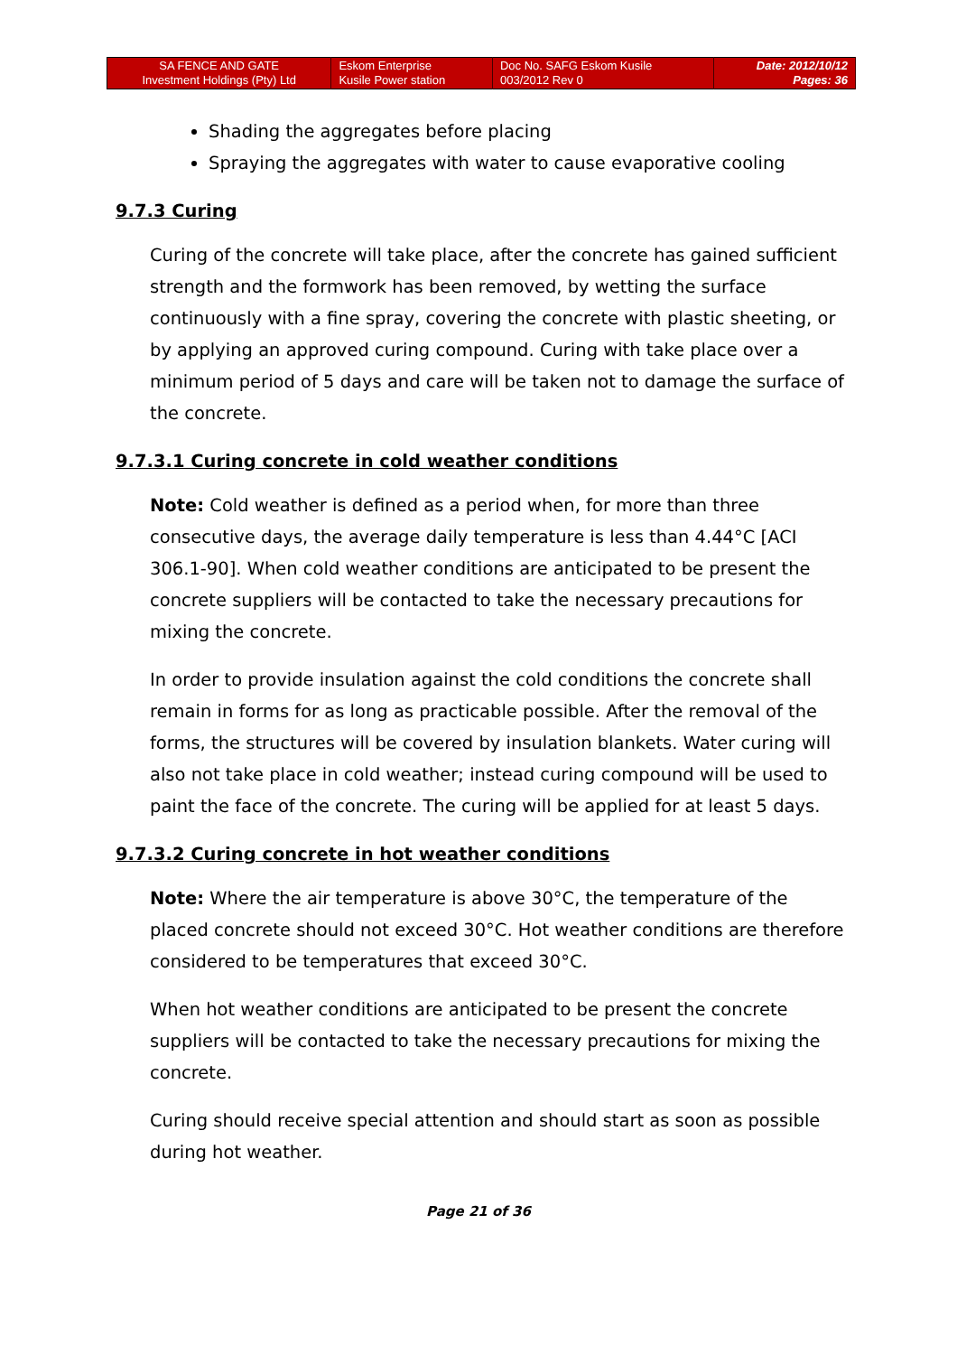| SA FENCE AND GATE Investment Holdings (Pty) Ltd | Eskom Enterprise Kusile Power station | Doc No. SAFG Eskom Kusile 003/2012 Rev 0 | Date: 2012/10/12 Pages: 36 |
Shading the aggregates before placing
Spraying the aggregates with water to cause evaporative cooling
9.7.3 Curing
Curing of the concrete will take place, after the concrete has gained sufficient strength and the formwork has been removed, by wetting the surface continuously with a fine spray, covering the concrete with plastic sheeting, or by applying an approved curing compound. Curing with take place over a minimum period of 5 days and care will be taken not to damage the surface of the concrete.
9.7.3.1 Curing concrete in cold weather conditions
Note: Cold weather is defined as a period when, for more than three consecutive days, the average daily temperature is less than 4.44°C [ACI 306.1-90]. When cold weather conditions are anticipated to be present the concrete suppliers will be contacted to take the necessary precautions for mixing the concrete.
In order to provide insulation against the cold conditions the concrete shall remain in forms for as long as practicable possible. After the removal of the forms, the structures will be covered by insulation blankets. Water curing will also not take place in cold weather; instead curing compound will be used to paint the face of the concrete. The curing will be applied for at least 5 days.
9.7.3.2 Curing concrete in hot weather conditions
Note: Where the air temperature is above 30°C, the temperature of the placed concrete should not exceed 30°C. Hot weather conditions are therefore considered to be temperatures that exceed 30°C.
When hot weather conditions are anticipated to be present the concrete suppliers will be contacted to take the necessary precautions for mixing the concrete.
Curing should receive special attention and should start as soon as possible during hot weather.
Page 21 of 36